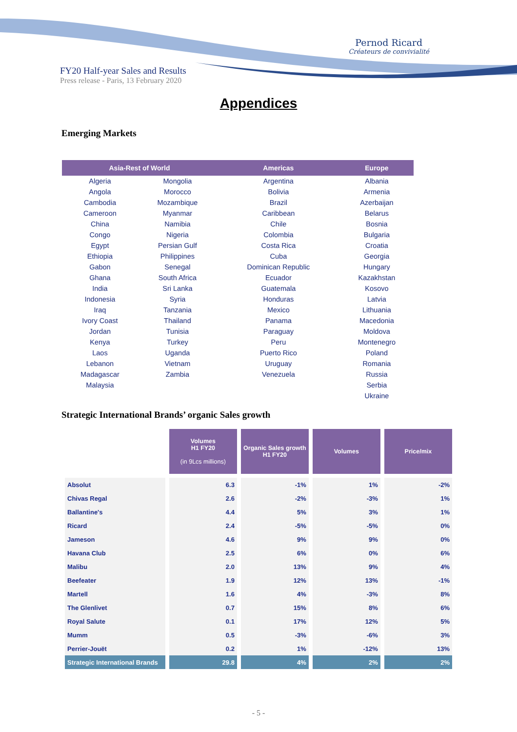Pernod Ricard
Créateurs de convivialité
FY20 Half-year Sales and Results
Press release - Paris, 13 February 2020
Appendices
Emerging Markets
| Asia-Rest of World | | Americas | Europe |
| --- | --- | --- | --- |
| Algeria | Mongolia | Argentina | Albania |
| Angola | Morocco | Bolivia | Armenia |
| Cambodia | Mozambique | Brazil | Azerbaijan |
| Cameroon | Myanmar | Caribbean | Belarus |
| China | Namibia | Chile | Bosnia |
| Congo | Nigeria | Colombia | Bulgaria |
| Egypt | Persian Gulf | Costa Rica | Croatia |
| Ethiopia | Philippines | Cuba | Georgia |
| Gabon | Senegal | Dominican Republic | Hungary |
| Ghana | South Africa | Ecuador | Kazakhstan |
| India | Sri Lanka | Guatemala | Kosovo |
| Indonesia | Syria | Honduras | Latvia |
| Iraq | Tanzania | Mexico | Lithuania |
| Ivory Coast | Thailand | Panama | Macedonia |
| Jordan | Tunisia | Paraguay | Moldova |
| Kenya | Turkey | Peru | Montenegro |
| Laos | Uganda | Puerto Rico | Poland |
| Lebanon | Vietnam | Uruguay | Romania |
| Madagascar | Zambia | Venezuela | Russia |
| Malaysia | | | Serbia |
| | | | Ukraine |
Strategic International Brands’ organic Sales growth
| | Volumes H1 FY20 (in 9Lcs millions) | Organic Sales growth H1 FY20 | Volumes | Price/mix |
| --- | --- | --- | --- | --- |
| Absolut | 6.3 | -1% | 1% | -2% |
| Chivas Regal | 2.6 | -2% | -3% | 1% |
| Ballantine's | 4.4 | 5% | 3% | 1% |
| Ricard | 2.4 | -5% | -5% | 0% |
| Jameson | 4.6 | 9% | 9% | 0% |
| Havana Club | 2.5 | 6% | 0% | 6% |
| Malibu | 2.0 | 13% | 9% | 4% |
| Beefeater | 1.9 | 12% | 13% | -1% |
| Martell | 1.6 | 4% | -3% | 8% |
| The Glenlivet | 0.7 | 15% | 8% | 6% |
| Royal Salute | 0.1 | 17% | 12% | 5% |
| Mumm | 0.5 | -3% | -6% | 3% |
| Perrier-Jouët | 0.2 | 1% | -12% | 13% |
| Strategic International Brands | 29.8 | 4% | 2% | 2% |
- 5 -